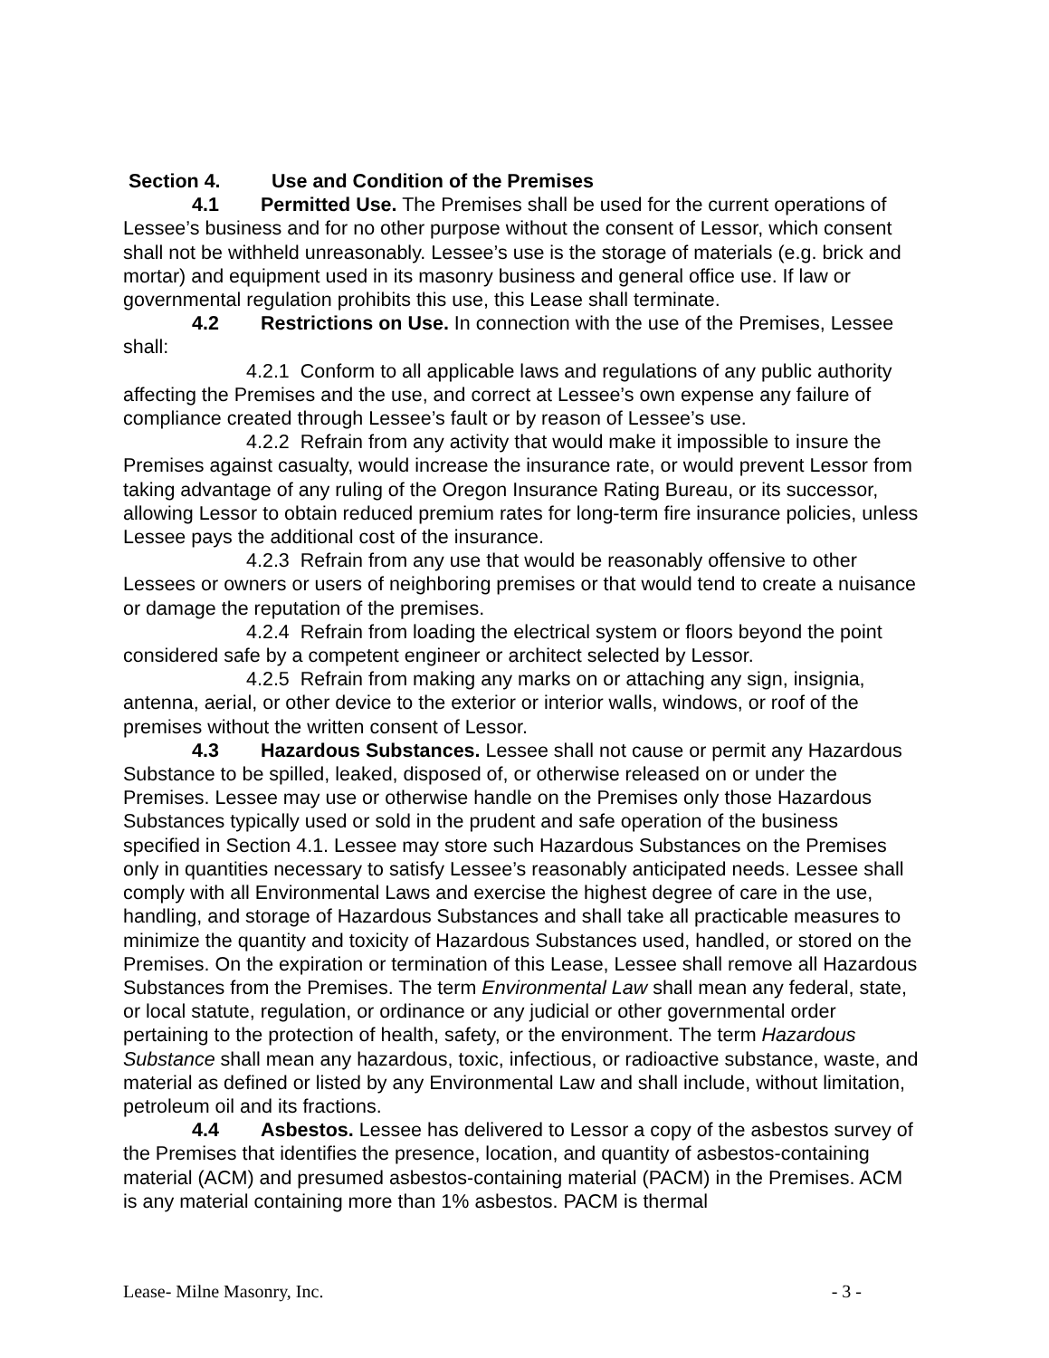Section 4. Use and Condition of the Premises
4.1 Permitted Use. The Premises shall be used for the current operations of Lessee’s business and for no other purpose without the consent of Lessor, which consent shall not be withheld unreasonably. Lessee’s use is the storage of materials (e.g. brick and mortar) and equipment used in its masonry business and general office use. If law or governmental regulation prohibits this use, this Lease shall terminate.
4.2 Restrictions on Use. In connection with the use of the Premises, Lessee shall:
4.2.1 Conform to all applicable laws and regulations of any public authority affecting the Premises and the use, and correct at Lessee’s own expense any failure of compliance created through Lessee’s fault or by reason of Lessee’s use.
4.2.2 Refrain from any activity that would make it impossible to insure the Premises against casualty, would increase the insurance rate, or would prevent Lessor from taking advantage of any ruling of the Oregon Insurance Rating Bureau, or its successor, allowing Lessor to obtain reduced premium rates for long-term fire insurance policies, unless Lessee pays the additional cost of the insurance.
4.2.3 Refrain from any use that would be reasonably offensive to other Lessees or owners or users of neighboring premises or that would tend to create a nuisance or damage the reputation of the premises.
4.2.4 Refrain from loading the electrical system or floors beyond the point considered safe by a competent engineer or architect selected by Lessor.
4.2.5 Refrain from making any marks on or attaching any sign, insignia, antenna, aerial, or other device to the exterior or interior walls, windows, or roof of the premises without the written consent of Lessor.
4.3 Hazardous Substances. Lessee shall not cause or permit any Hazardous Substance to be spilled, leaked, disposed of, or otherwise released on or under the Premises. Lessee may use or otherwise handle on the Premises only those Hazardous Substances typically used or sold in the prudent and safe operation of the business specified in Section 4.1. Lessee may store such Hazardous Substances on the Premises only in quantities necessary to satisfy Lessee’s reasonably anticipated needs. Lessee shall comply with all Environmental Laws and exercise the highest degree of care in the use, handling, and storage of Hazardous Substances and shall take all practicable measures to minimize the quantity and toxicity of Hazardous Substances used, handled, or stored on the Premises. On the expiration or termination of this Lease, Lessee shall remove all Hazardous Substances from the Premises. The term Environmental Law shall mean any federal, state, or local statute, regulation, or ordinance or any judicial or other governmental order pertaining to the protection of health, safety, or the environment. The term Hazardous Substance shall mean any hazardous, toxic, infectious, or radioactive substance, waste, and material as defined or listed by any Environmental Law and shall include, without limitation, petroleum oil and its fractions.
4.4 Asbestos. Lessee has delivered to Lessor a copy of the asbestos survey of the Premises that identifies the presence, location, and quantity of asbestos-containing material (ACM) and presumed asbestos-containing material (PACM) in the Premises. ACM is any material containing more than 1% asbestos. PACM is thermal
Lease- Milne Masonry, Inc. - 3 -